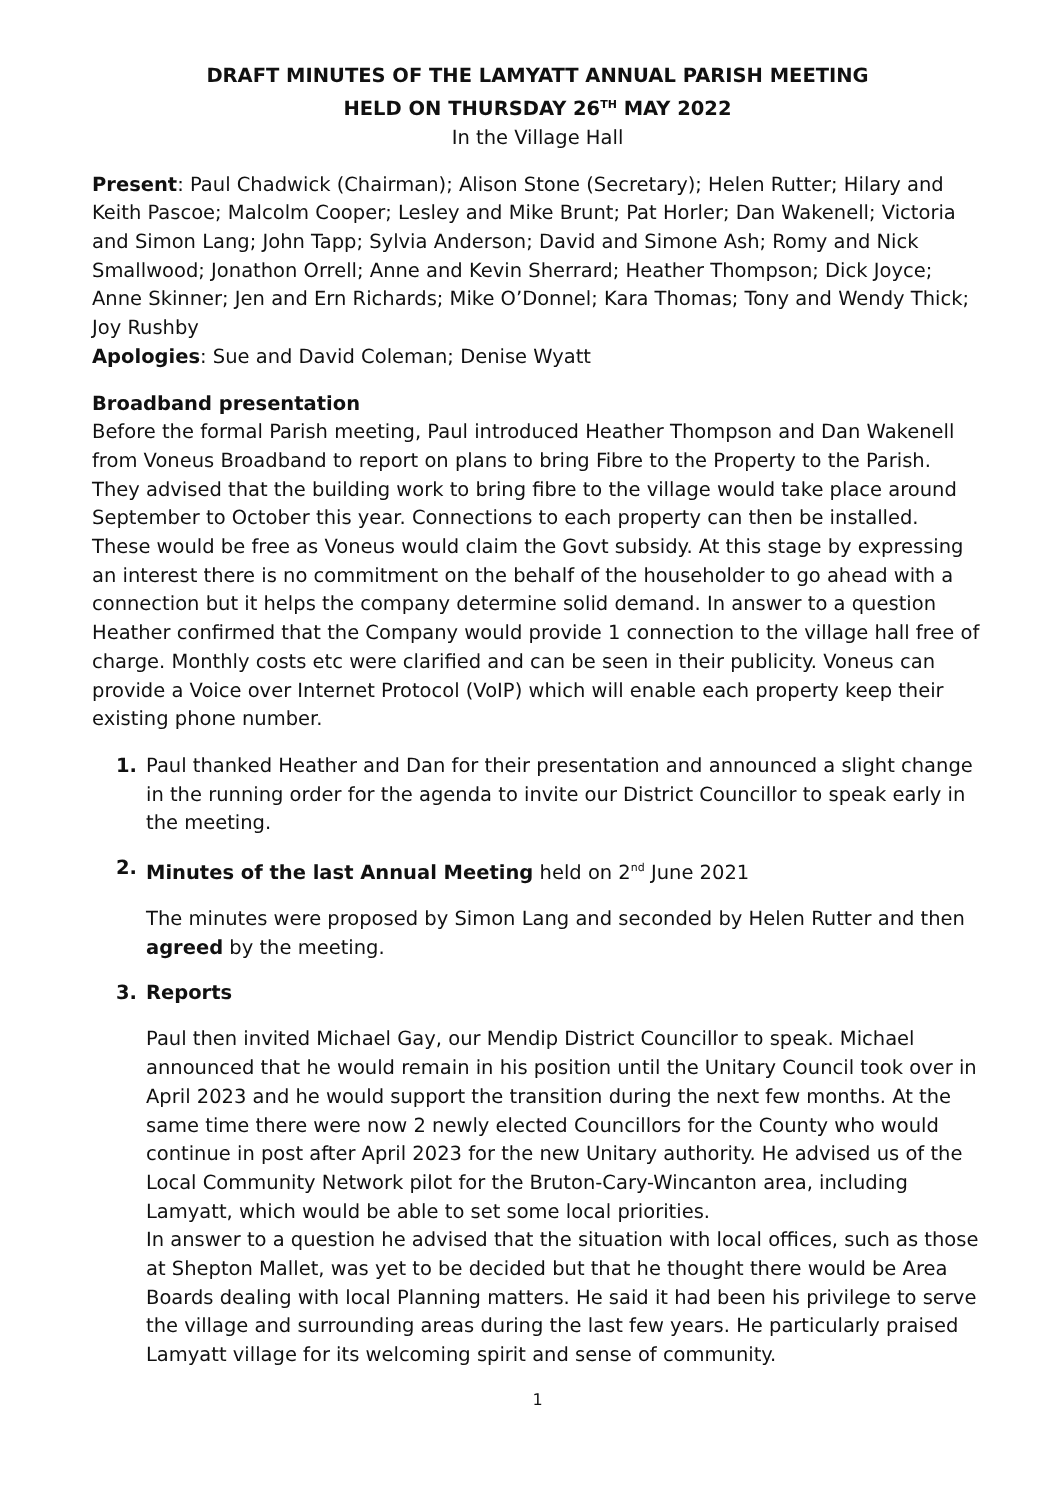DRAFT MINUTES OF THE LAMYATT ANNUAL PARISH MEETING
HELD ON THURSDAY 26<sup>TH</sup> MAY 2022
In the Village Hall
Present: Paul Chadwick (Chairman); Alison Stone (Secretary); Helen Rutter; Hilary and Keith Pascoe; Malcolm Cooper; Lesley and Mike Brunt; Pat Horler; Dan Wakenell; Victoria and Simon Lang; John Tapp; Sylvia Anderson; David and Simone Ash; Romy and Nick Smallwood; Jonathon Orrell; Anne and Kevin Sherrard; Heather Thompson; Dick Joyce; Anne Skinner; Jen and Ern Richards; Mike O’Donnel; Kara Thomas; Tony and Wendy Thick; Joy Rushby
Apologies: Sue and David Coleman; Denise Wyatt
Broadband presentation
Before the formal Parish meeting, Paul introduced Heather Thompson and Dan Wakenell from Voneus Broadband to report on plans to bring Fibre to the Property to the Parish. They advised that the building work to bring fibre to the village would take place around September to October this year. Connections to each property can then be installed. These would be free as Voneus would claim the Govt subsidy. At this stage by expressing an interest there is no commitment on the behalf of the householder to go ahead with a connection but it helps the company determine solid demand. In answer to a question Heather confirmed that the Company would provide 1 connection to the village hall free of charge. Monthly costs etc were clarified and can be seen in their publicity. Voneus can provide a Voice over Internet Protocol (VoIP) which will enable each property keep their existing phone number.
1. Paul thanked Heather and Dan for their presentation and announced a slight change in the running order for the agenda to invite our District Councillor to speak early in the meeting.
2. Minutes of the last Annual Meeting held on 2<sup>nd</sup> June 2021
The minutes were proposed by Simon Lang and seconded by Helen Rutter and then agreed by the meeting.
3. Reports
Paul then invited Michael Gay, our Mendip District Councillor to speak. Michael announced that he would remain in his position until the Unitary Council took over in April 2023 and he would support the transition during the next few months. At the same time there were now 2 newly elected Councillors for the County who would continue in post after April 2023 for the new Unitary authority. He advised us of the Local Community Network pilot for the Bruton-Cary-Wincanton area, including Lamyatt, which would be able to set some local priorities.
In answer to a question he advised that the situation with local offices, such as those at Shepton Mallet, was yet to be decided but that he thought there would be Area Boards dealing with local Planning matters. He said it had been his privilege to serve the village and surrounding areas during the last few years. He particularly praised Lamyatt village for its welcoming spirit and sense of community.
1